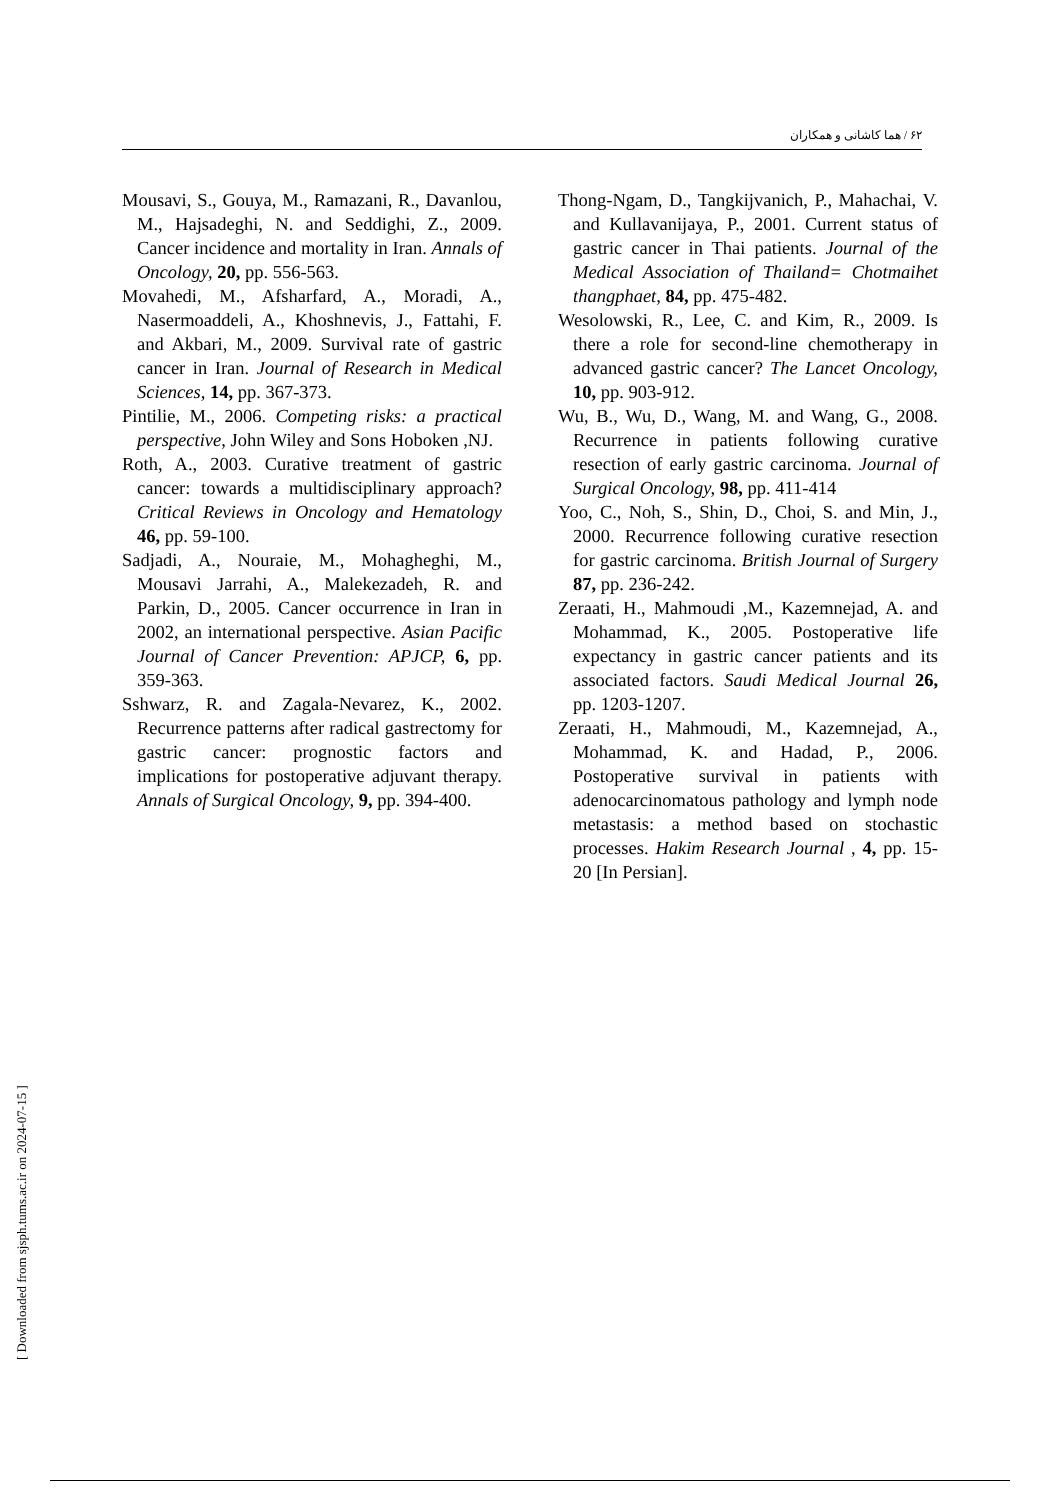۶۲ / هما کاشانی و همکاران
Mousavi, S., Gouya, M., Ramazani, R., Davanlou, M., Hajsadeghi, N. and Seddighi, Z., 2009. Cancer incidence and mortality in Iran. Annals of Oncology, 20, pp. 556-563.
Movahedi, M., Afsharfard, A., Moradi, A., Nasermoaddeli, A., Khoshnevis, J., Fattahi, F. and Akbari, M., 2009. Survival rate of gastric cancer in Iran. Journal of Research in Medical Sciences, 14, pp. 367-373.
Pintilie, M., 2006. Competing risks: a practical perspective, John Wiley and Sons Hoboken ,NJ.
Roth, A., 2003. Curative treatment of gastric cancer: towards a multidisciplinary approach? Critical Reviews in Oncology and Hematology 46, pp. 59-100.
Sadjadi, A., Nouraie, M., Mohagheghi, M., Mousavi Jarrahi, A., Malekezadeh, R. and Parkin, D., 2005. Cancer occurrence in Iran in 2002, an international perspective. Asian Pacific Journal of Cancer Prevention: APJCP, 6, pp. 359-363.
Sshwarz, R. and Zagala-Nevarez, K., 2002. Recurrence patterns after radical gastrectomy for gastric cancer: prognostic factors and implications for postoperative adjuvant therapy. Annals of Surgical Oncology, 9, pp. 394-400.
Thong-Ngam, D., Tangkijvanich, P., Mahachai, V. and Kullavanijaya, P., 2001. Current status of gastric cancer in Thai patients. Journal of the Medical Association of Thailand= Chotmaihet thangphaet, 84, pp. 475-482.
Wesolowski, R., Lee, C. and Kim, R., 2009. Is there a role for second-line chemotherapy in advanced gastric cancer? The Lancet Oncology, 10, pp. 903-912.
Wu, B., Wu, D., Wang, M. and Wang, G., 2008. Recurrence in patients following curative resection of early gastric carcinoma. Journal of Surgical Oncology, 98, pp. 411-414
Yoo, C., Noh, S., Shin, D., Choi, S. and Min, J., 2000. Recurrence following curative resection for gastric carcinoma. British Journal of Surgery 87, pp. 236-242.
Zeraati, H., Mahmoudi ,M., Kazemnejad, A. and Mohammad, K., 2005. Postoperative life expectancy in gastric cancer patients and its associated factors. Saudi Medical Journal 26, pp. 1203-1207.
Zeraati, H., Mahmoudi, M., Kazemnejad, A., Mohammad, K. and Hadad, P., 2006. Postoperative survival in patients with adenocarcinomatous pathology and lymph node metastasis: a method based on stochastic processes. Hakim Research Journal , 4, pp. 15-20 [In Persian].
[ Downloaded from sjsph.tums.ac.ir on 2024-07-15 ]